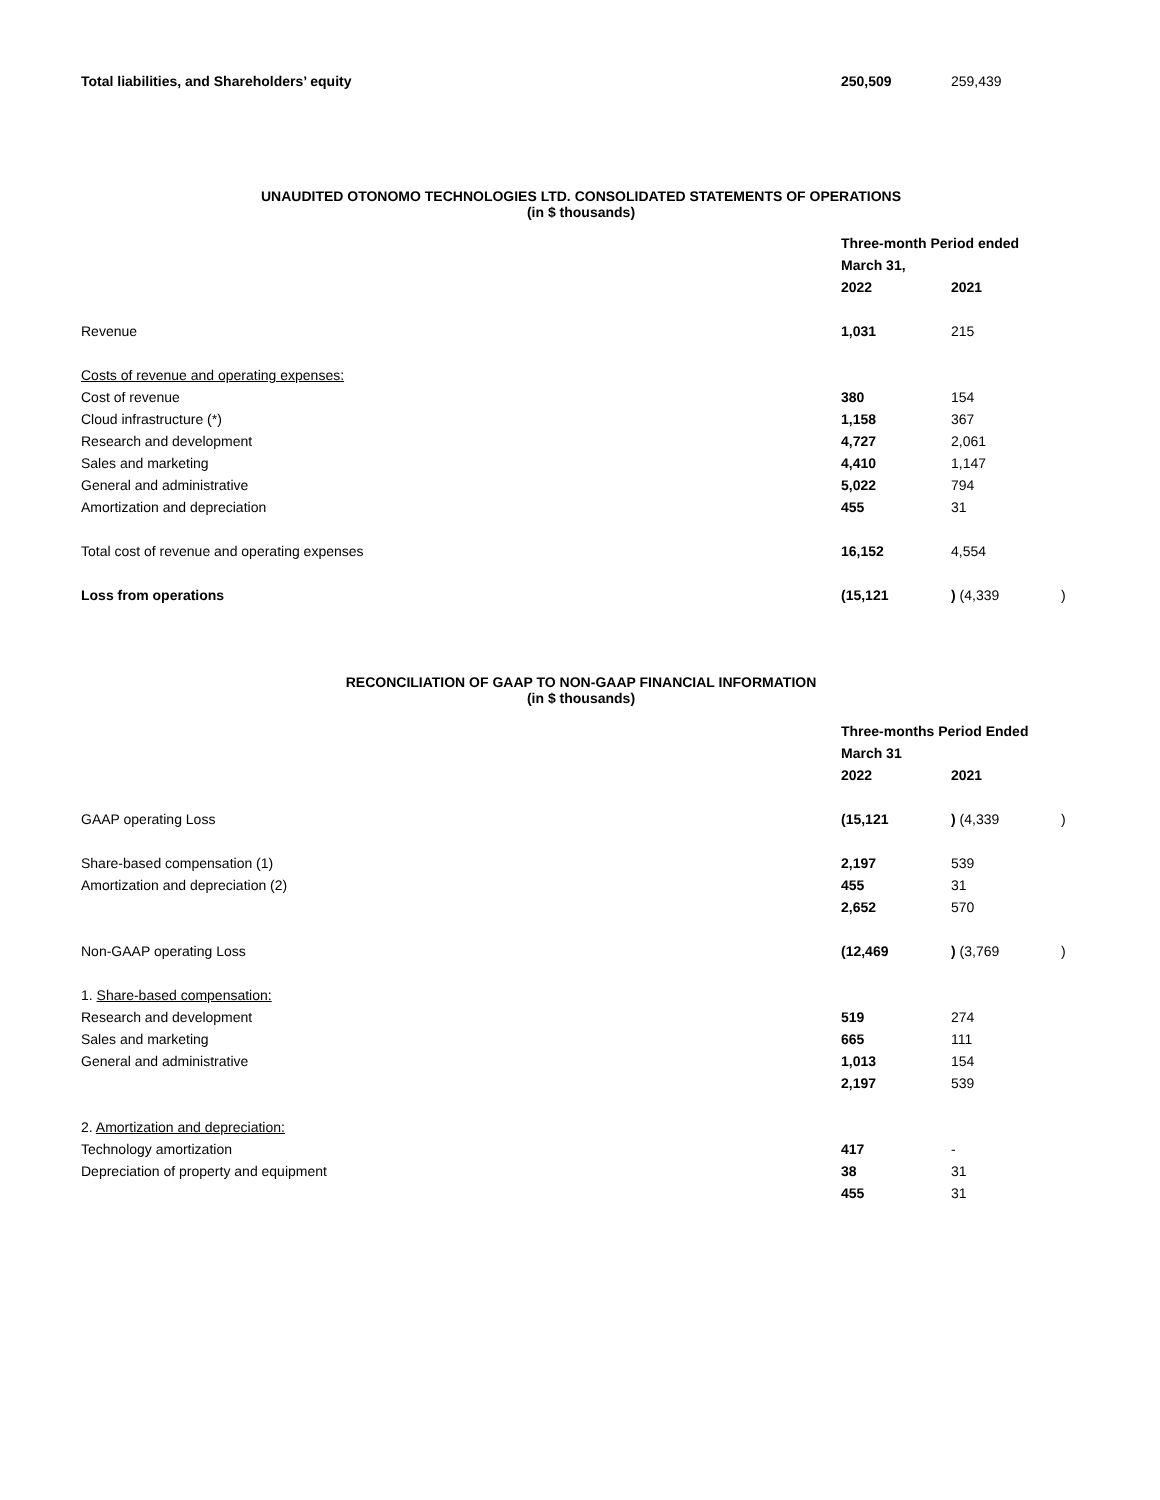| Total liabilities, and Shareholders’ equity | 250,509 | 259,439 | |
UNAUDITED OTONOMO TECHNOLOGIES LTD. CONSOLIDATED STATEMENTS OF OPERATIONS
(in $ thousands)
| | Three-month Period ended | | |
| | March 31, | | |
| | 2022 | 2021 | |
| Revenue | 1,031 | 215 | |
| Costs of revenue and operating expenses: | | | |
| Cost of revenue | 380 | 154 | |
| Cloud infrastructure (*) | 1,158 | 367 | |
| Research and development | 4,727 | 2,061 | |
| Sales and marketing | 4,410 | 1,147 | |
| General and administrative | 5,022 | 794 | |
| Amortization and depreciation | 455 | 31 | |
| Total cost of revenue and operating expenses | 16,152 | 4,554 | |
| Loss from operations | (15,121 | ) (4,339 | ) |
RECONCILIATION OF GAAP TO NON-GAAP FINANCIAL INFORMATION
(in $ thousands)
| | Three-months Period Ended | | |
| | March 31 | | |
| | 2022 | 2021 | |
| GAAP operating Loss | (15,121 | ) (4,339 | ) |
| Share-based compensation (1) | 2,197 | 539 | |
| Amortization and depreciation (2) | 455 | 31 | |
| | 2,652 | 570 | |
| Non-GAAP operating Loss | (12,469 | ) (3,769 | ) |
| 1. Share-based compensation: | | | |
| Research and development | 519 | 274 | |
| Sales and marketing | 665 | 111 | |
| General and administrative | 1,013 | 154 | |
| | 2,197 | 539 | |
| 2. Amortization and depreciation: | | | |
| Technology amortization | 417 | - | |
| Depreciation of property and equipment | 38 | 31 | |
| | 455 | 31 | |